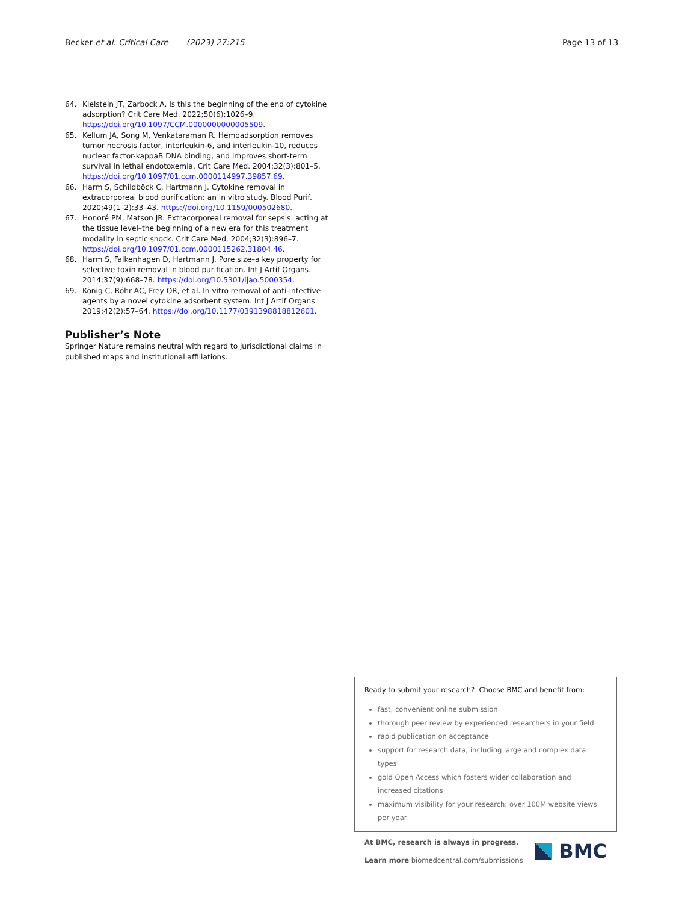Becker et al. Critical Care (2023) 27:215
Page 13 of 13
64. Kielstein JT, Zarbock A. Is this the beginning of the end of cytokine adsorption? Crit Care Med. 2022;50(6):1026–9. https://doi.org/10.1097/CCM.0000000000005509.
65. Kellum JA, Song M, Venkataraman R. Hemoadsorption removes tumor necrosis factor, interleukin-6, and interleukin-10, reduces nuclear factor-kappaB DNA binding, and improves short-term survival in lethal endotoxemia. Crit Care Med. 2004;32(3):801–5. https://doi.org/10.1097/01.ccm.0000114997.39857.69.
66. Harm S, Schildböck C, Hartmann J. Cytokine removal in extracorporeal blood purification: an in vitro study. Blood Purif. 2020;49(1–2):33–43. https://doi.org/10.1159/000502680.
67. Honoré PM, Matson JR. Extracorporeal removal for sepsis: acting at the tissue level–the beginning of a new era for this treatment modality in septic shock. Crit Care Med. 2004;32(3):896–7. https://doi.org/10.1097/01.ccm.0000115262.31804.46.
68. Harm S, Falkenhagen D, Hartmann J. Pore size–a key property for selective toxin removal in blood purification. Int J Artif Organs. 2014;37(9):668–78. https://doi.org/10.5301/ijao.5000354.
69. König C, Röhr AC, Frey OR, et al. In vitro removal of anti-infective agents by a novel cytokine adsorbent system. Int J Artif Organs. 2019;42(2):57–64. https://doi.org/10.1177/0391398818812601.
Publisher’s Note
Springer Nature remains neutral with regard to jurisdictional claims in published maps and institutional affiliations.
Ready to submit your research? Choose BMC and benefit from:
fast, convenient online submission
thorough peer review by experienced researchers in your field
rapid publication on acceptance
support for research data, including large and complex data types
gold Open Access which fosters wider collaboration and increased citations
maximum visibility for your research: over 100M website views per year
At BMC, research is always in progress.
Learn more biomedcentral.com/submissions
BMC